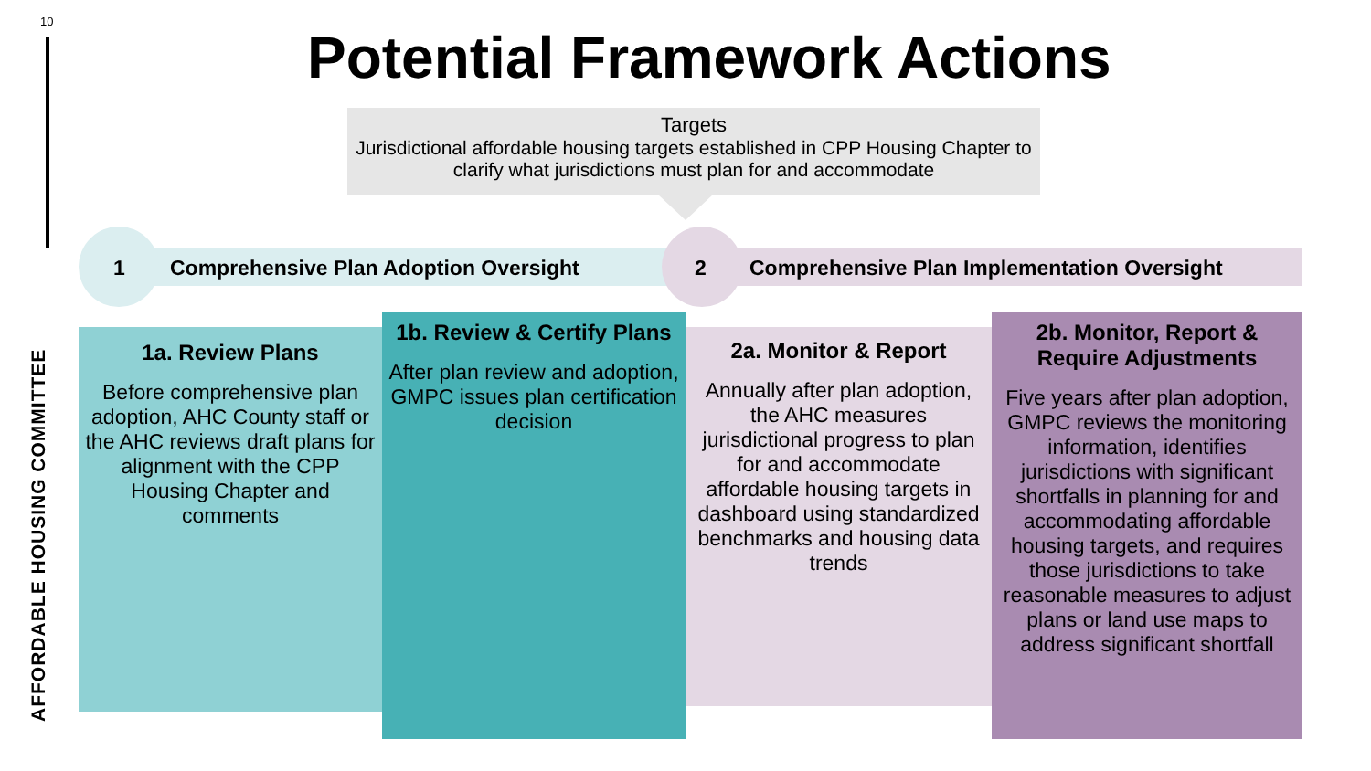10
AFFORDABLE HOUSING COMMITTEE
Potential Framework Actions
Targets
Jurisdictional affordable housing targets established in CPP Housing Chapter to clarify what jurisdictions must plan for and accommodate
1
Comprehensive Plan Adoption Oversight
2
Comprehensive Plan Implementation Oversight
1a. Review Plans
Before comprehensive plan adoption, AHC County staff or the AHC reviews draft plans for alignment with the CPP Housing Chapter and comments
1b. Review & Certify Plans
After plan review and adoption, GMPC issues plan certification decision
2a. Monitor & Report
Annually after plan adoption, the AHC measures jurisdictional progress to plan for and accommodate affordable housing targets in dashboard using standardized benchmarks and housing data trends
2b. Monitor, Report & Require Adjustments
Five years after plan adoption, GMPC reviews the monitoring information, identifies jurisdictions with significant shortfalls in planning for and accommodating affordable housing targets, and requires those jurisdictions to take reasonable measures to adjust plans or land use maps to address significant shortfall